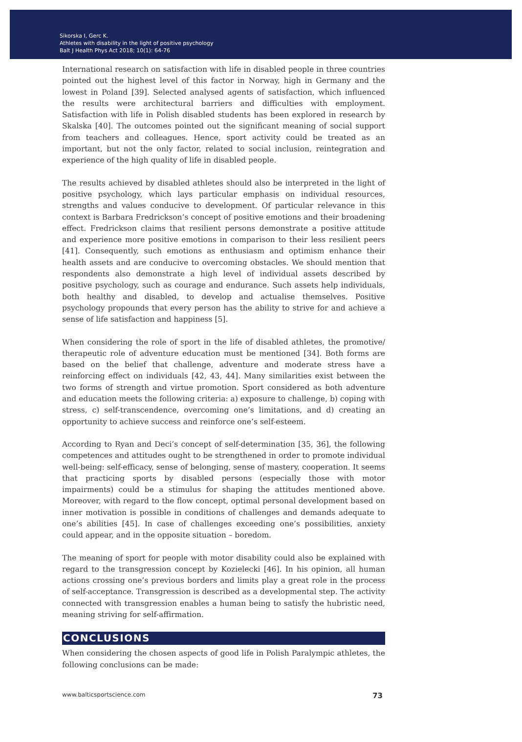Sikorska I, Gerc K.
Athletes with disability in the light of positive psychology
Balt J Health Phys Act 2018; 10(1): 64-76
International research on satisfaction with life in disabled people in three countries pointed out the highest level of this factor in Norway, high in Germany and the lowest in Poland [39]. Selected analysed agents of satisfaction, which influenced the results were architectural barriers and difficulties with employment. Satisfaction with life in Polish disabled students has been explored in research by Skalska [40]. The outcomes pointed out the significant meaning of social support from teachers and colleagues. Hence, sport activity could be treated as an important, but not the only factor, related to social inclusion, reintegration and experience of the high quality of life in disabled people.
The results achieved by disabled athletes should also be interpreted in the light of positive psychology, which lays particular emphasis on individual resources, strengths and values conducive to development. Of particular relevance in this context is Barbara Fredrickson’s concept of positive emotions and their broadening effect. Fredrickson claims that resilient persons demonstrate a positive attitude and experience more positive emotions in comparison to their less resilient peers [41]. Consequently, such emotions as enthusiasm and optimism enhance their health assets and are conducive to overcoming obstacles. We should mention that respondents also demonstrate a high level of individual assets described by positive psychology, such as courage and endurance. Such assets help individuals, both healthy and disabled, to develop and actualise themselves. Positive psychology propounds that every person has the ability to strive for and achieve a sense of life satisfaction and happiness [5].
When considering the role of sport in the life of disabled athletes, the promotive/ therapeutic role of adventure education must be mentioned [34]. Both forms are based on the belief that challenge, adventure and moderate stress have a reinforcing effect on individuals [42, 43, 44]. Many similarities exist between the two forms of strength and virtue promotion. Sport considered as both adventure and education meets the following criteria: a) exposure to challenge, b) coping with stress, c) self-transcendence, overcoming one’s limitations, and d) creating an opportunity to achieve success and reinforce one’s self-esteem.
According to Ryan and Deci’s concept of self-determination [35, 36], the following competences and attitudes ought to be strengthened in order to promote individual well-being: self-efficacy, sense of belonging, sense of mastery, cooperation. It seems that practicing sports by disabled persons (especially those with motor impairments) could be a stimulus for shaping the attitudes mentioned above. Moreover, with regard to the flow concept, optimal personal development based on inner motivation is possible in conditions of challenges and demands adequate to one’s abilities [45]. In case of challenges exceeding one’s possibilities, anxiety could appear, and in the opposite situation – boredom.
The meaning of sport for people with motor disability could also be explained with regard to the transgression concept by Kozielecki [46]. In his opinion, all human actions crossing one’s previous borders and limits play a great role in the process of self-acceptance. Transgression is described as a developmental step. The activity connected with transgression enables a human being to satisfy the hubristic need, meaning striving for self-affirmation.
CONCLUSIONS
When considering the chosen aspects of good life in Polish Paralympic athletes, the following conclusions can be made:
www.balticsportscience.com 73